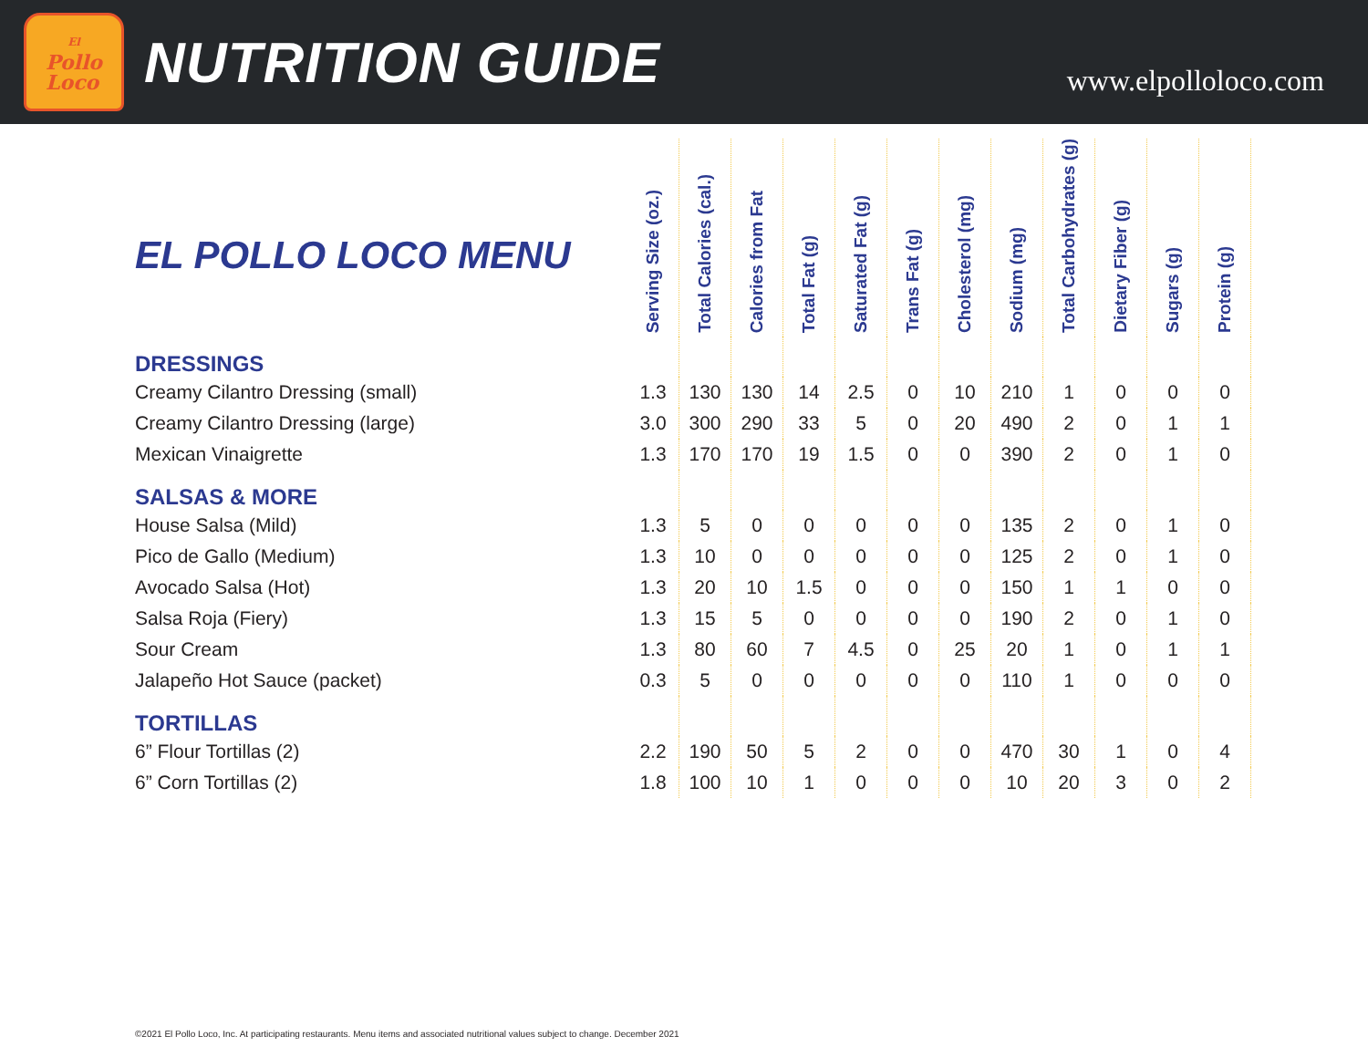El
Pollo
Loco
NUTRITION GUIDE
www.elpolloloco.com
| EL POLLO LOCO MENU | Serving Size (oz.) | Total Calories (cal.) | Calories from Fat | Total Fat (g) | Saturated Fat (g) | Trans Fat (g) | Cholesterol (mg) | Sodium (mg) | Total Carbohydrates (g) | Dietary Fiber (g) | Sugars (g) | Protein (g) |
| --- | --- | --- | --- | --- | --- | --- | --- | --- | --- | --- | --- | --- |
| DRESSINGS | | | | | | | | | | | | |
| Creamy Cilantro Dressing (small) | 1.3 | 130 | 130 | 14 | 2.5 | 0 | 10 | 210 | 1 | 0 | 0 | 0 |
| Creamy Cilantro Dressing (large) | 3.0 | 300 | 290 | 33 | 5 | 0 | 20 | 490 | 2 | 0 | 1 | 1 |
| Mexican Vinaigrette | 1.3 | 170 | 170 | 19 | 1.5 | 0 | 0 | 390 | 2 | 0 | 1 | 0 |
| SALSAS & MORE | | | | | | | | | | | | |
| House Salsa (Mild) | 1.3 | 5 | 0 | 0 | 0 | 0 | 0 | 135 | 2 | 0 | 1 | 0 |
| Pico de Gallo (Medium) | 1.3 | 10 | 0 | 0 | 0 | 0 | 0 | 125 | 2 | 0 | 1 | 0 |
| Avocado Salsa (Hot) | 1.3 | 20 | 10 | 1.5 | 0 | 0 | 0 | 150 | 1 | 1 | 0 | 0 |
| Salsa Roja (Fiery) | 1.3 | 15 | 5 | 0 | 0 | 0 | 0 | 190 | 2 | 0 | 1 | 0 |
| Sour Cream | 1.3 | 80 | 60 | 7 | 4.5 | 0 | 25 | 20 | 1 | 0 | 1 | 1 |
| Jalapeño Hot Sauce (packet) | 0.3 | 5 | 0 | 0 | 0 | 0 | 0 | 110 | 1 | 0 | 0 | 0 |
| TORTILLAS | | | | | | | | | | | | |
| 6” Flour Tortillas (2) | 2.2 | 190 | 50 | 5 | 2 | 0 | 0 | 470 | 30 | 1 | 0 | 4 |
| 6” Corn Tortillas (2) | 1.8 | 100 | 10 | 1 | 0 | 0 | 0 | 10 | 20 | 3 | 0 | 2 |
©2021 El Pollo Loco, Inc. At participating restaurants. Menu items and associated nutritional values subject to change. December 2021